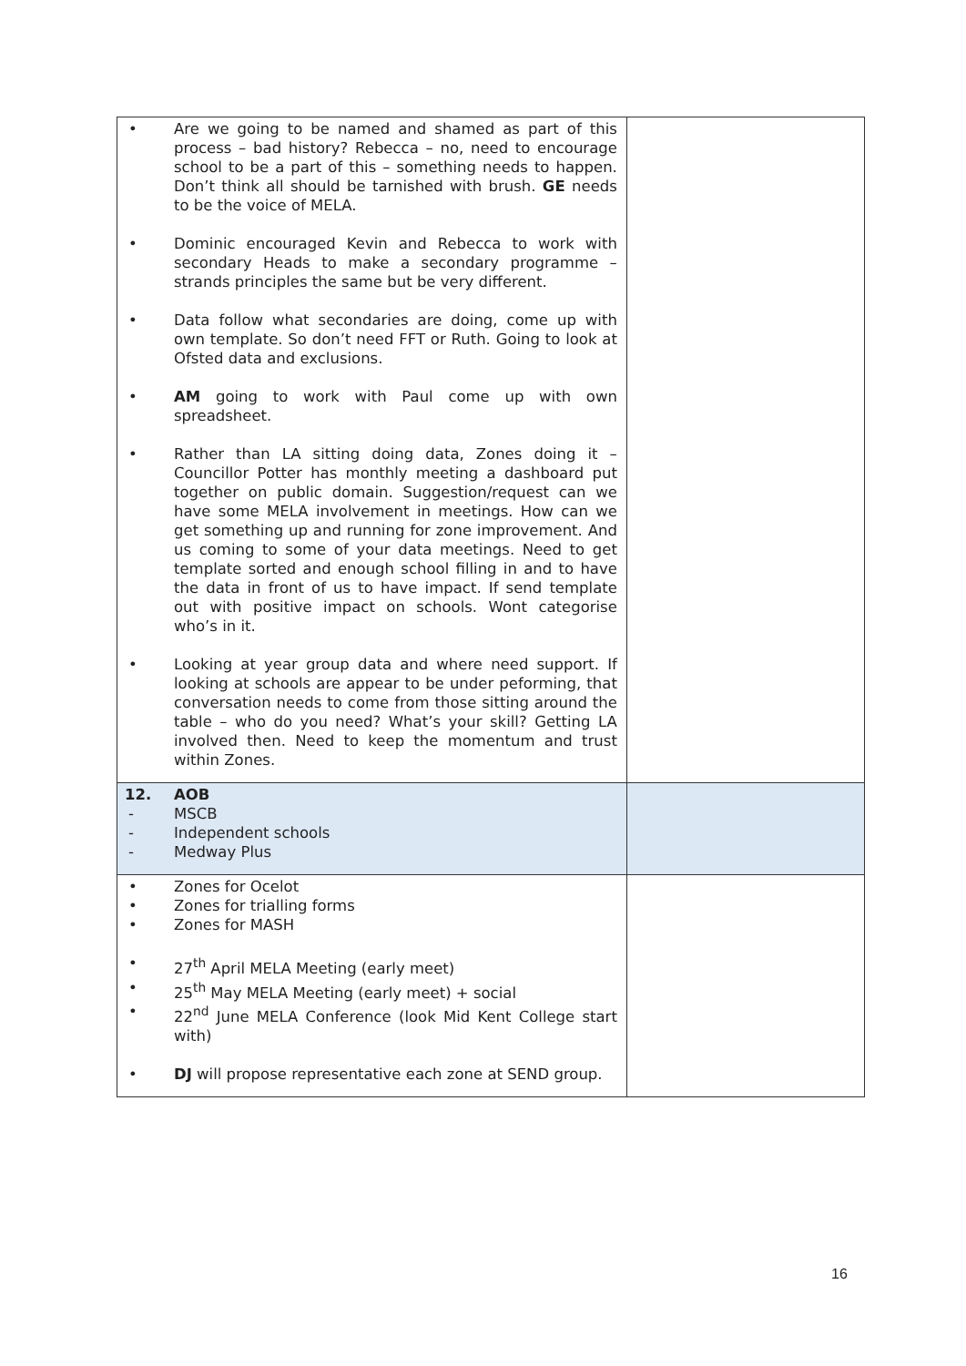| • Are we going to be named and shamed as part of this process – bad history? Rebecca – no, need to encourage school to be a part of this – something needs to happen. Don’t think all should be tarnished with brush. GE needs to be the voice of MELA. • Dominic encouraged Kevin and Rebecca to work with secondary Heads to make a secondary programme – strands principles the same but be very different. • Data follow what secondaries are doing, come up with own template. So don’t need FFT or Ruth. Going to look at Ofsted data and exclusions. • AM going to work with Paul come up with own spreadsheet. • Rather than LA sitting doing data, Zones doing it – Councillor Potter has monthly meeting a dashboard put together on public domain. Suggestion/request can we have some MELA involvement in meetings. How can we get something up and running for zone improvement. And us coming to some of your data meetings. Need to get template sorted and enough school filling in and to have the data in front of us to have impact. If send template out with positive impact on schools. Wont categorise who’s in it. • Looking at year group data and where need support. If looking at schools are appear to be under peforming, that conversation needs to come from those sitting around the table – who do you need? What’s your skill? Getting LA involved then. Need to keep the momentum and trust within Zones. | |
| 12. AOB - MSCB - Independent schools - Medway Plus | |
| • Zones for Ocelot • Zones for trialling forms • Zones for MASH • 27<sup>th</sup> April MELA Meeting (early meet) • 25<sup>th</sup> May MELA Meeting (early meet) + social • 22<sup>nd</sup> June MELA Conference (look Mid Kent College start with) • DJ will propose representative each zone at SEND group. | |
16